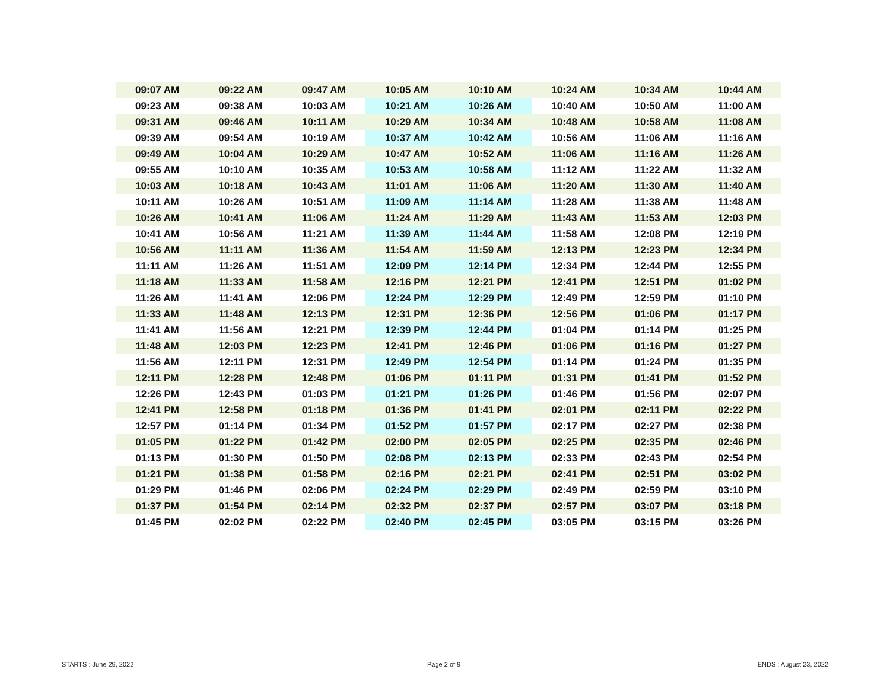| 09:07 AM | 09:22 AM | 09:47 AM | 10:05 AM | 10:10 AM | 10:24 AM | 10:34 AM | 10:44 AM |
| 09:23 AM | 09:38 AM | 10:03 AM | 10:21 AM | 10:26 AM | 10:40 AM | 10:50 AM | 11:00 AM |
| 09:31 AM | 09:46 AM | 10:11 AM | 10:29 AM | 10:34 AM | 10:48 AM | 10:58 AM | 11:08 AM |
| 09:39 AM | 09:54 AM | 10:19 AM | 10:37 AM | 10:42 AM | 10:56 AM | 11:06 AM | 11:16 AM |
| 09:49 AM | 10:04 AM | 10:29 AM | 10:47 AM | 10:52 AM | 11:06 AM | 11:16 AM | 11:26 AM |
| 09:55 AM | 10:10 AM | 10:35 AM | 10:53 AM | 10:58 AM | 11:12 AM | 11:22 AM | 11:32 AM |
| 10:03 AM | 10:18 AM | 10:43 AM | 11:01 AM | 11:06 AM | 11:20 AM | 11:30 AM | 11:40 AM |
| 10:11 AM | 10:26 AM | 10:51 AM | 11:09 AM | 11:14 AM | 11:28 AM | 11:38 AM | 11:48 AM |
| 10:26 AM | 10:41 AM | 11:06 AM | 11:24 AM | 11:29 AM | 11:43 AM | 11:53 AM | 12:03 PM |
| 10:41 AM | 10:56 AM | 11:21 AM | 11:39 AM | 11:44 AM | 11:58 AM | 12:08 PM | 12:19 PM |
| 10:56 AM | 11:11 AM | 11:36 AM | 11:54 AM | 11:59 AM | 12:13 PM | 12:23 PM | 12:34 PM |
| 11:11 AM | 11:26 AM | 11:51 AM | 12:09 PM | 12:14 PM | 12:34 PM | 12:44 PM | 12:55 PM |
| 11:18 AM | 11:33 AM | 11:58 AM | 12:16 PM | 12:21 PM | 12:41 PM | 12:51 PM | 01:02 PM |
| 11:26 AM | 11:41 AM | 12:06 PM | 12:24 PM | 12:29 PM | 12:49 PM | 12:59 PM | 01:10 PM |
| 11:33 AM | 11:48 AM | 12:13 PM | 12:31 PM | 12:36 PM | 12:56 PM | 01:06 PM | 01:17 PM |
| 11:41 AM | 11:56 AM | 12:21 PM | 12:39 PM | 12:44 PM | 01:04 PM | 01:14 PM | 01:25 PM |
| 11:48 AM | 12:03 PM | 12:23 PM | 12:41 PM | 12:46 PM | 01:06 PM | 01:16 PM | 01:27 PM |
| 11:56 AM | 12:11 PM | 12:31 PM | 12:49 PM | 12:54 PM | 01:14 PM | 01:24 PM | 01:35 PM |
| 12:11 PM | 12:28 PM | 12:48 PM | 01:06 PM | 01:11 PM | 01:31 PM | 01:41 PM | 01:52 PM |
| 12:26 PM | 12:43 PM | 01:03 PM | 01:21 PM | 01:26 PM | 01:46 PM | 01:56 PM | 02:07 PM |
| 12:41 PM | 12:58 PM | 01:18 PM | 01:36 PM | 01:41 PM | 02:01 PM | 02:11 PM | 02:22 PM |
| 12:57 PM | 01:14 PM | 01:34 PM | 01:52 PM | 01:57 PM | 02:17 PM | 02:27 PM | 02:38 PM |
| 01:05 PM | 01:22 PM | 01:42 PM | 02:00 PM | 02:05 PM | 02:25 PM | 02:35 PM | 02:46 PM |
| 01:13 PM | 01:30 PM | 01:50 PM | 02:08 PM | 02:13 PM | 02:33 PM | 02:43 PM | 02:54 PM |
| 01:21 PM | 01:38 PM | 01:58 PM | 02:16 PM | 02:21 PM | 02:41 PM | 02:51 PM | 03:02 PM |
| 01:29 PM | 01:46 PM | 02:06 PM | 02:24 PM | 02:29 PM | 02:49 PM | 02:59 PM | 03:10 PM |
| 01:37 PM | 01:54 PM | 02:14 PM | 02:32 PM | 02:37 PM | 02:57 PM | 03:07 PM | 03:18 PM |
| 01:45 PM | 02:02 PM | 02:22 PM | 02:40 PM | 02:45 PM | 03:05 PM | 03:15 PM | 03:26 PM |
STARTS : June 29, 2022 Page 2 of 9 ENDS : August 23, 2022